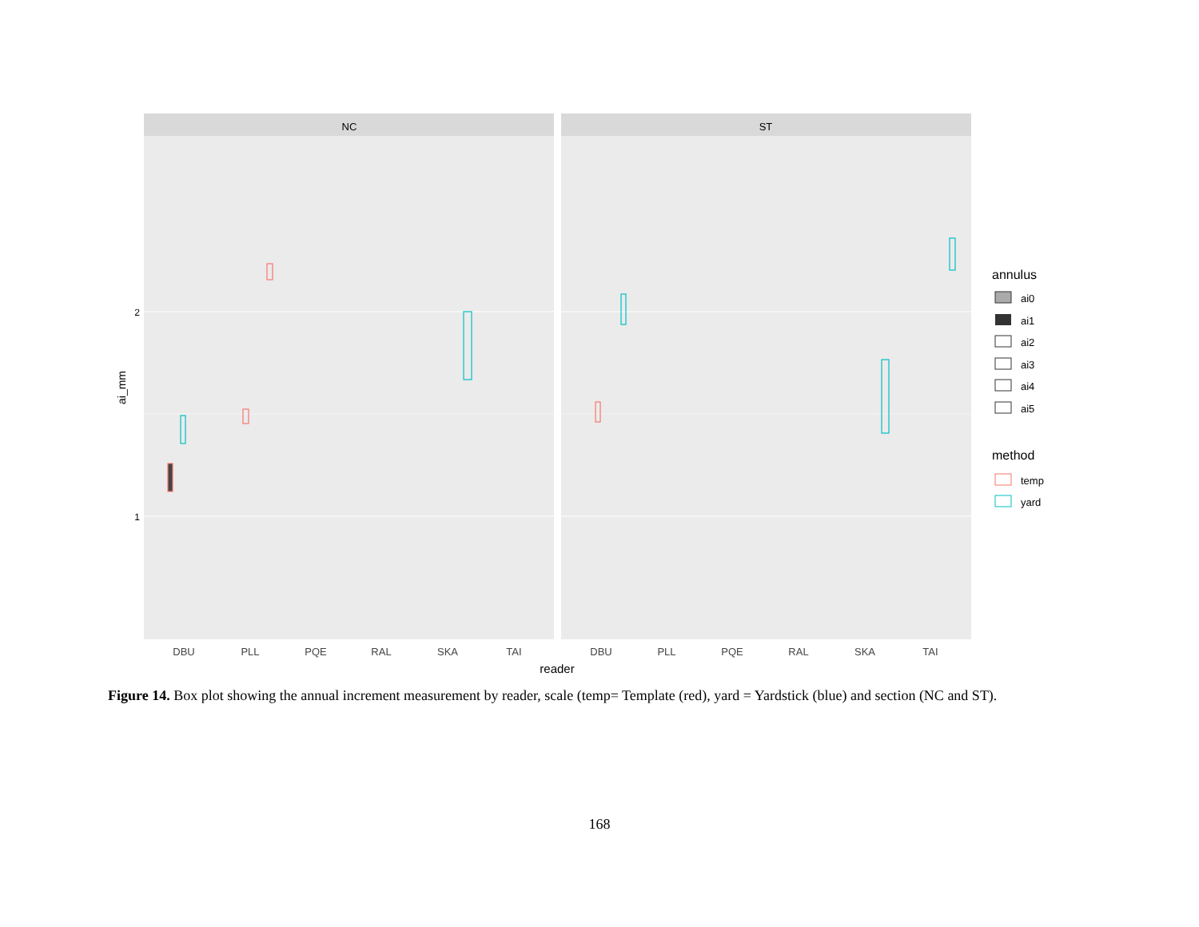NC
ST
2
1
ai_mm
DBU
PLL
PQE
RAL
SKA
TAI
DBU
PLL
PQE
RAL
SKA
TAI
reader
annulus
ai0
ai1
ai2
ai3
ai4
ai5
method
temp
yard
Figure 14. Box plot showing the annual increment measurement by reader, scale (temp= Template (red), yard = Yardstick (blue) and section (NC and ST).
168